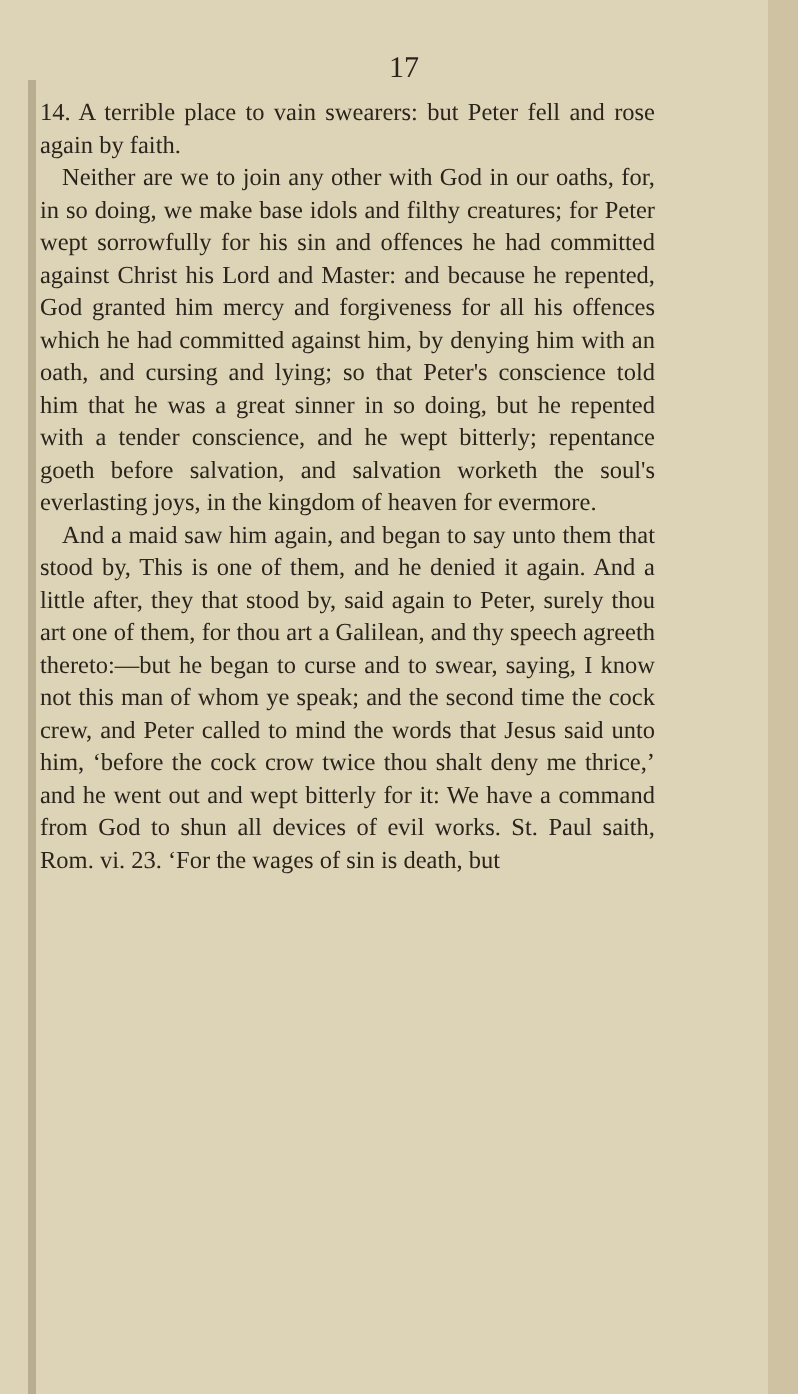17
14. A terrible place to vain swearers: but Peter fell and rose again by faith.
Neither are we to join any other with God in our oaths, for, in so doing, we make base idols and filthy creatures; for Peter wept sorrowfully for his sin and offences he had committed against Christ his Lord and Master: and because he repented, God granted him mercy and forgiveness for all his offences which he had committed against him, by denying him with an oath, and cursing and lying; so that Peter's conscience told him that he was a great sinner in so doing, but he repented with a tender conscience, and he wept bitterly; repentance goeth before salvation, and salvation worketh the soul's everlasting joys, in the kingdom of heaven for evermore.
And a maid saw him again, and began to say unto them that stood by, This is one of them, and he denied it again. And a little after, they that stood by, said again to Peter, surely thou art one of them, for thou art a Galilean, and thy speech agreeth thereto:—but he began to curse and to swear, saying, I know not this man of whom ye speak; and the second time the cock crew, and Peter called to mind the words that Jesus said unto him, ‘before the cock crow twice thou shalt deny me thrice,’ and he went out and wept bitterly for it: We have a command from God to shun all devices of evil works. St. Paul saith, Rom. vi. 23. ‘For the wages of sin is death, but